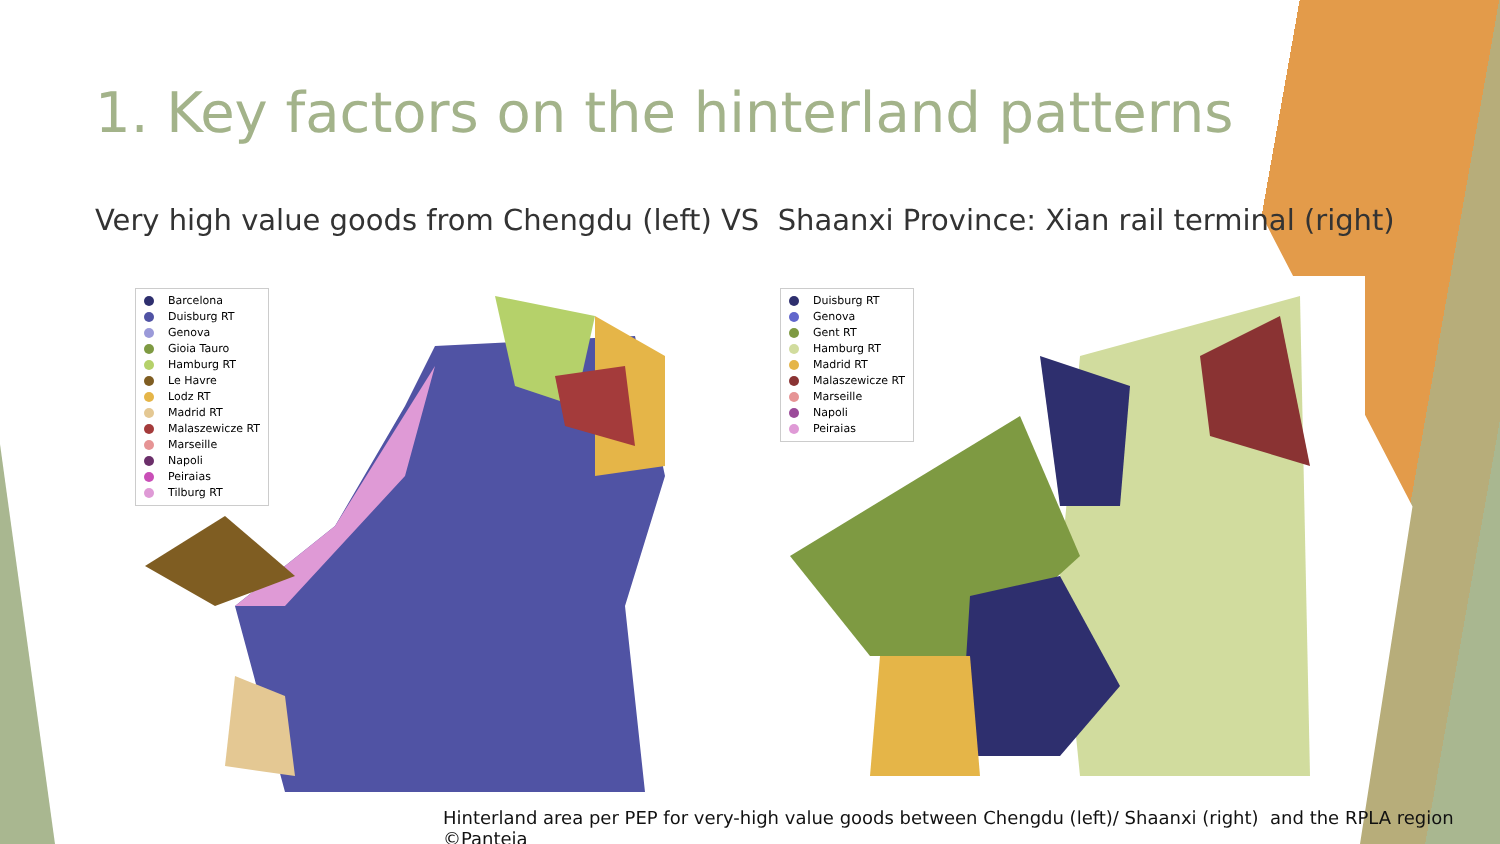1. Key factors on the hinterland patterns
Very high value goods from Chengdu (left) VS Shaanxi Province: Xian rail terminal (right)
Barcelona
Duisburg RT
Genova
Gioia Tauro
Hamburg RT
Le Havre
Lodz RT
Madrid RT
Malaszewicze RT
Marseille
Napoli
Peiraias
Tilburg RT
Duisburg RT
Genova
Gent RT
Hamburg RT
Madrid RT
Malaszewicze RT
Marseille
Napoli
Peiraias
Hinterland area per PEP for very-high value goods between Chengdu (left)/ Shaanxi (right) and the RPLA region ©Panteia